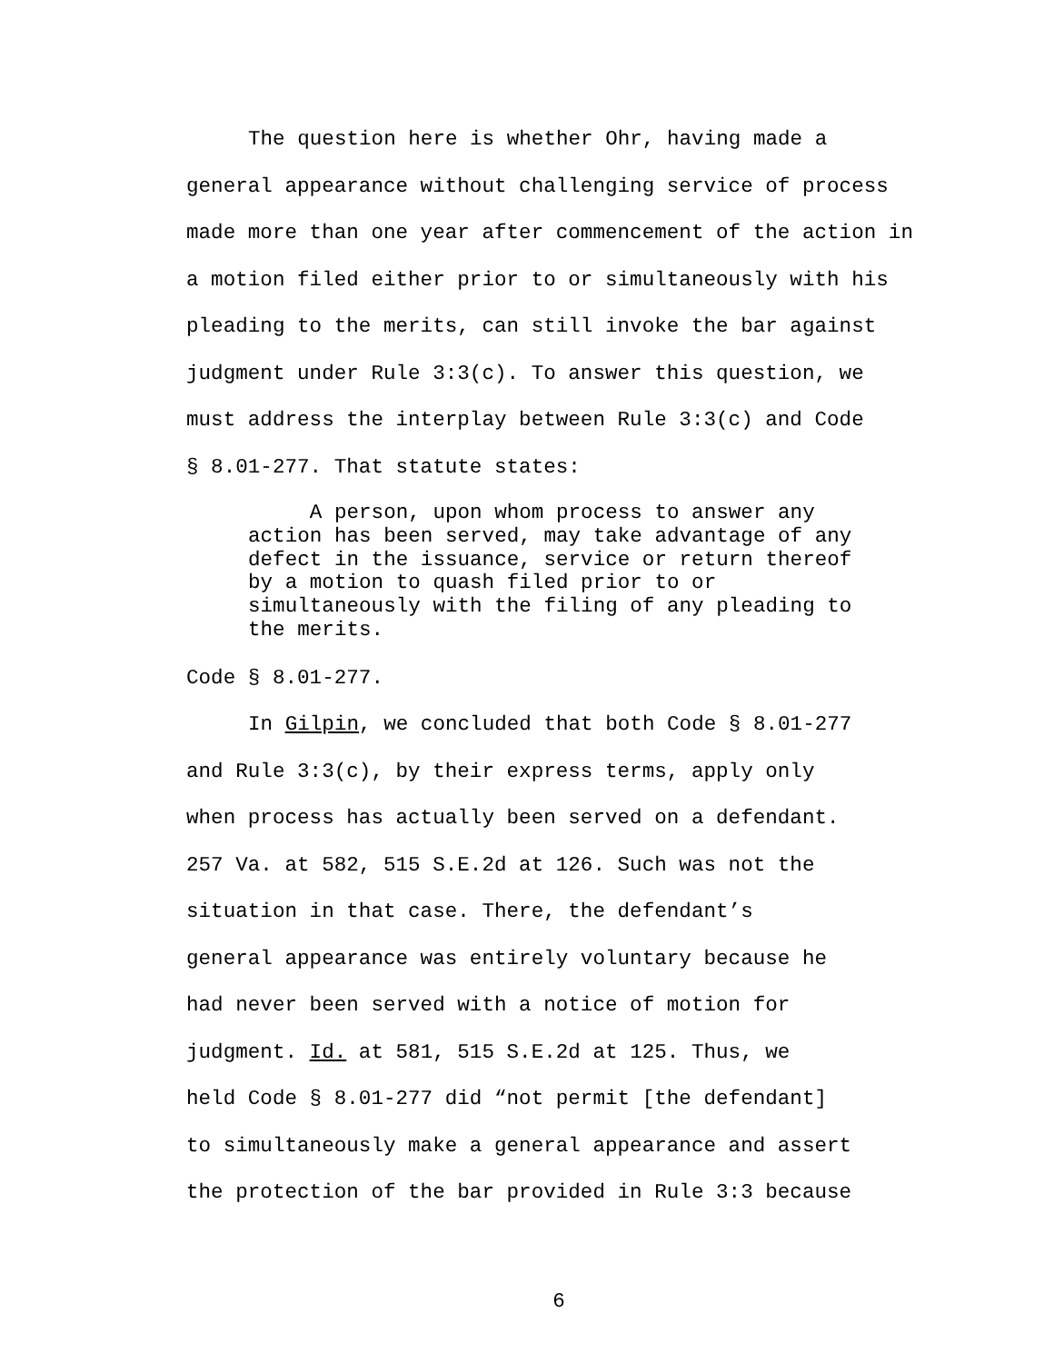The question here is whether Ohr, having made a
general appearance without challenging service of process
made more than one year after commencement of the action in
a motion filed either prior to or simultaneously with his
pleading to the merits, can still invoke the bar against
judgment under Rule 3:3(c). To answer this question, we
must address the interplay between Rule 3:3(c) and Code
§ 8.01-277. That statute states:
A person, upon whom process to answer any action has been served, may take advantage of any defect in the issuance, service or return thereof by a motion to quash filed prior to or simultaneously with the filing of any pleading to the merits.
Code § 8.01-277.
In Gilpin, we concluded that both Code § 8.01-277
and Rule 3:3(c), by their express terms, apply only
when process has actually been served on a defendant.
257 Va. at 582, 515 S.E.2d at 126. Such was not the
situation in that case. There, the defendant’s
general appearance was entirely voluntary because he
had never been served with a notice of motion for
judgment. Id. at 581, 515 S.E.2d at 125. Thus, we
held Code § 8.01-277 did “not permit [the defendant]
to simultaneously make a general appearance and assert
the protection of the bar provided in Rule 3:3 because
6